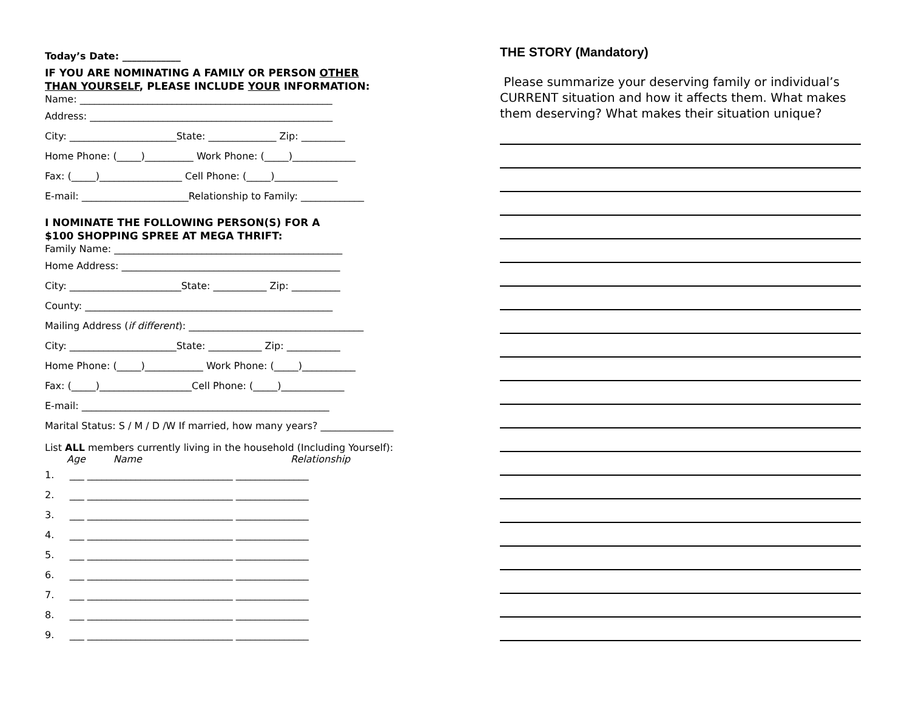Today’s Date: ____________
IF YOU ARE NOMINATING A FAMILY OR PERSON OTHER
THAN YOURSELF, PLEASE INCLUDE YOUR INFORMATION:
Name: ____________________________________________________
Address: __________________________________________________
City: ______________________State: ______________ Zip: _________
Home Phone: (_____)__________ Work Phone: (_____)_____________
Fax: (_____)_________________ Cell Phone: (_____)_____________
E-mail: ______________________Relationship to Family: _____________
I NOMINATE THE FOLLOWING PERSON(S) FOR A
$100 SHOPPING SPREE AT MEGA THRIFT:
Family Name: _______________________________________________
Home Address: _____________________________________________
City: _______________________State: ___________ Zip: __________
County: ___________________________________________________
Mailing Address (if different): ____________________________________
City: ______________________State: ___________ Zip: ___________
Home Phone: (_____)____________ Work Phone: (_____)___________
Fax: (_____)___________________Cell Phone: (_____)_____________
E-mail: ___________________________________________________
Marital Status: S / M / D /W If married, how many years? _______________
List ALL members currently living in the household (Including Yourself):
Age Name Relationship
1. ___ ______________________________ _______________
2. ___ ______________________________ _______________
3. ___ ______________________________ _______________
4. ___ ______________________________ _______________
5. ___ ______________________________ _______________
6. ___ ______________________________ _______________
7. ___ ______________________________ _______________
8. ___ ______________________________ _______________
9. ___ ______________________________ _______________
THE STORY (Mandatory)
Please summarize your deserving family or individual’s CURRENT situation and how it affects them. What makes them deserving? What makes their situation unique?